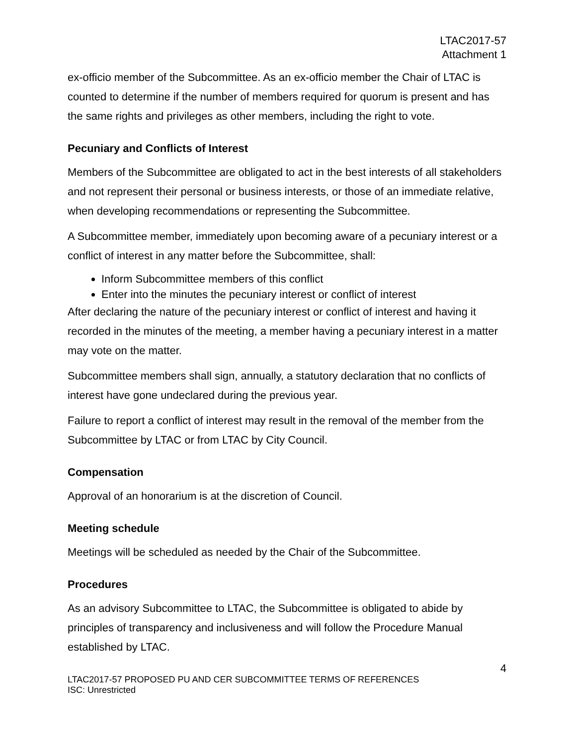LTAC2017-57
Attachment 1
ex-officio member of the Subcommittee. As an ex-officio member the Chair of LTAC is counted to determine if the number of members required for quorum is present and has the same rights and privileges as other members, including the right to vote.
Pecuniary and Conflicts of Interest
Members of the Subcommittee are obligated to act in the best interests of all stakeholders and not represent their personal or business interests, or those of an immediate relative, when developing recommendations or representing the Subcommittee.
A Subcommittee member, immediately upon becoming aware of a pecuniary interest or a conflict of interest in any matter before the Subcommittee, shall:
Inform Subcommittee members of this conflict
Enter into the minutes the pecuniary interest or conflict of interest
After declaring the nature of the pecuniary interest or conflict of interest and having it recorded in the minutes of the meeting, a member having a pecuniary interest in a matter may vote on the matter.
Subcommittee members shall sign, annually, a statutory declaration that no conflicts of interest have gone undeclared during the previous year.
Failure to report a conflict of interest may result in the removal of the member from the Subcommittee by LTAC or from LTAC by City Council.
Compensation
Approval of an honorarium is at the discretion of Council.
Meeting schedule
Meetings will be scheduled as needed by the Chair of the Subcommittee.
Procedures
As an advisory Subcommittee to LTAC, the Subcommittee is obligated to abide by principles of transparency and inclusiveness and will follow the Procedure Manual established by LTAC.
4
LTAC2017-57 PROPOSED PU AND CER SUBCOMMITTEE TERMS OF REFERENCES
ISC: Unrestricted